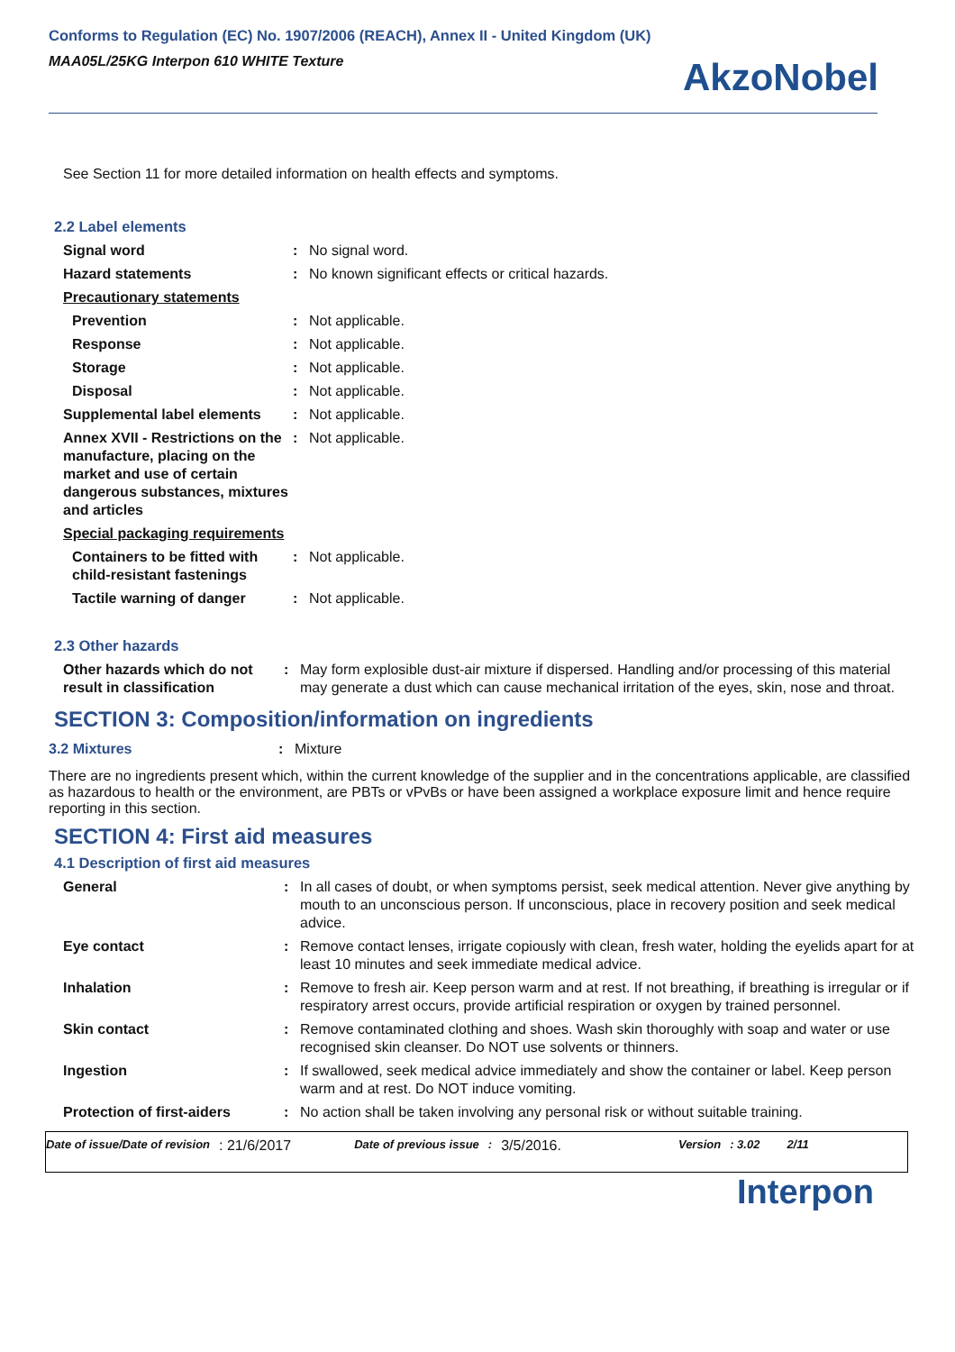Conforms to Regulation (EC) No. 1907/2006 (REACH), Annex II - United Kingdom (UK)
MAA05L/25KG Interpon 610 WHITE Texture
AkzoNobel
See Section 11 for more detailed information on health effects and symptoms.
2.2 Label elements
| Signal word | : | No signal word. |
| Hazard statements | : | No known significant effects or critical hazards. |
| Precautionary statements | | |
| Prevention | : | Not applicable. |
| Response | : | Not applicable. |
| Storage | : | Not applicable. |
| Disposal | : | Not applicable. |
| Supplemental label elements | : | Not applicable. |
| Annex XVII - Restrictions on the manufacture, placing on the market and use of certain dangerous substances, mixtures and articles | : | Not applicable. |
| Special packaging requirements | | |
| Containers to be fitted with child-resistant fastenings | : | Not applicable. |
| Tactile warning of danger | : | Not applicable. |
2.3 Other hazards
| Other hazards which do not result in classification | : | May form explosible dust-air mixture if dispersed. Handling and/or processing of this material may generate a dust which can cause mechanical irritation of the eyes, skin, nose and throat. |
SECTION 3: Composition/information on ingredients
| 3.2 Mixtures | : | Mixture |
There are no ingredients present which, within the current knowledge of the supplier and in the concentrations applicable, are classified as hazardous to health or the environment, are PBTs or vPvBs or have been assigned a workplace exposure limit and hence require reporting in this section.
SECTION 4: First aid measures
4.1 Description of first aid measures
| General | : | In all cases of doubt, or when symptoms persist, seek medical attention. Never give anything by mouth to an unconscious person. If unconscious, place in recovery position and seek medical advice. |
| Eye contact | : | Remove contact lenses, irrigate copiously with clean, fresh water, holding the eyelids apart for at least 10 minutes and seek immediate medical advice. |
| Inhalation | : | Remove to fresh air. Keep person warm and at rest. If not breathing, if breathing is irregular or if respiratory arrest occurs, provide artificial respiration or oxygen by trained personnel. |
| Skin contact | : | Remove contaminated clothing and shoes. Wash skin thoroughly with soap and water or use recognised skin cleanser. Do NOT use solvents or thinners. |
| Ingestion | : | If swallowed, seek medical advice immediately and show the container or label. Keep person warm and at rest. Do NOT induce vomiting. |
| Protection of first-aiders | : | No action shall be taken involving any personal risk or without suitable training. |
Date of issue/Date of revision: 21/6/2017 Date of previous issue: 3/5/2016. Version: 3.02 2/11
Interpon